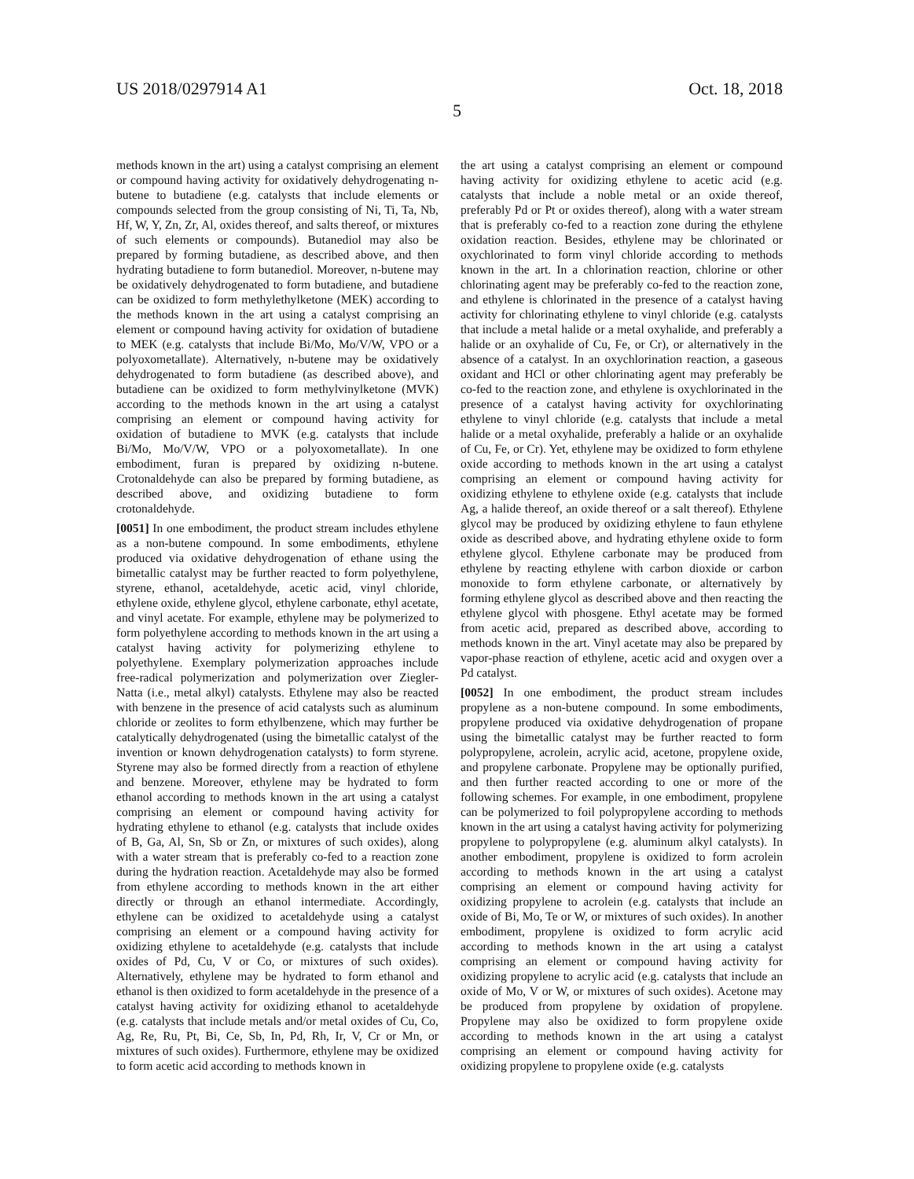US 2018/0297914 A1 Oct. 18, 2018
5
methods known in the art) using a catalyst comprising an element or compound having activity for oxidatively dehydrogenating n-butene to butadiene (e.g. catalysts that include elements or compounds selected from the group consisting of Ni, Ti, Ta, Nb, Hf, W, Y, Zn, Zr, Al, oxides thereof, and salts thereof, or mixtures of such elements or compounds). Butanediol may also be prepared by forming butadiene, as described above, and then hydrating butadiene to form butanediol. Moreover, n-butene may be oxidatively dehydrogenated to form butadiene, and butadiene can be oxidized to form methylethylketone (MEK) according to the methods known in the art using a catalyst comprising an element or compound having activity for oxidation of butadiene to MEK (e.g. catalysts that include Bi/Mo, Mo/V/W, VPO or a polyoxometallate). Alternatively, n-butene may be oxidatively dehydrogenated to form butadiene (as described above), and butadiene can be oxidized to form methylvinylketone (MVK) according to the methods known in the art using a catalyst comprising an element or compound having activity for oxidation of butadiene to MVK (e.g. catalysts that include Bi/Mo, Mo/V/W, VPO or a polyoxometallate). In one embodiment, furan is prepared by oxidizing n-butene. Crotonaldehyde can also be prepared by forming butadiene, as described above, and oxidizing butadiene to form crotonaldehyde.
[0051] In one embodiment, the product stream includes ethylene as a non-butene compound. In some embodiments, ethylene produced via oxidative dehydrogenation of ethane using the bimetallic catalyst may be further reacted to form polyethylene, styrene, ethanol, acetaldehyde, acetic acid, vinyl chloride, ethylene oxide, ethylene glycol, ethylene carbonate, ethyl acetate, and vinyl acetate. For example, ethylene may be polymerized to form polyethylene according to methods known in the art using a catalyst having activity for polymerizing ethylene to polyethylene. Exemplary polymerization approaches include free-radical polymerization and polymerization over Ziegler-Natta (i.e., metal alkyl) catalysts. Ethylene may also be reacted with benzene in the presence of acid catalysts such as aluminum chloride or zeolites to form ethylbenzene, which may further be catalytically dehydrogenated (using the bimetallic catalyst of the invention or known dehydrogenation catalysts) to form styrene. Styrene may also be formed directly from a reaction of ethylene and benzene. Moreover, ethylene may be hydrated to form ethanol according to methods known in the art using a catalyst comprising an element or compound having activity for hydrating ethylene to ethanol (e.g. catalysts that include oxides of B, Ga, Al, Sn, Sb or Zn, or mixtures of such oxides), along with a water stream that is preferably co-fed to a reaction zone during the hydration reaction. Acetaldehyde may also be formed from ethylene according to methods known in the art either directly or through an ethanol intermediate. Accordingly, ethylene can be oxidized to acetaldehyde using a catalyst comprising an element or a compound having activity for oxidizing ethylene to acetaldehyde (e.g. catalysts that include oxides of Pd, Cu, V or Co, or mixtures of such oxides). Alternatively, ethylene may be hydrated to form ethanol and ethanol is then oxidized to form acetaldehyde in the presence of a catalyst having activity for oxidizing ethanol to acetaldehyde (e.g. catalysts that include metals and/or metal oxides of Cu, Co, Ag, Re, Ru, Pt, Bi, Ce, Sb, In, Pd, Rh, Ir, V, Cr or Mn, or mixtures of such oxides). Furthermore, ethylene may be oxidized to form acetic acid according to methods known in
the art using a catalyst comprising an element or compound having activity for oxidizing ethylene to acetic acid (e.g. catalysts that include a noble metal or an oxide thereof, preferably Pd or Pt or oxides thereof), along with a water stream that is preferably co-fed to a reaction zone during the ethylene oxidation reaction. Besides, ethylene may be chlorinated or oxychlorinated to form vinyl chloride according to methods known in the art. In a chlorination reaction, chlorine or other chlorinating agent may be preferably co-fed to the reaction zone, and ethylene is chlorinated in the presence of a catalyst having activity for chlorinating ethylene to vinyl chloride (e.g. catalysts that include a metal halide or a metal oxyhalide, and preferably a halide or an oxyhalide of Cu, Fe, or Cr), or alternatively in the absence of a catalyst. In an oxychlorination reaction, a gaseous oxidant and HCl or other chlorinating agent may preferably be co-fed to the reaction zone, and ethylene is oxychlorinated in the presence of a catalyst having activity for oxychlorinating ethylene to vinyl chloride (e.g. catalysts that include a metal halide or a metal oxyhalide, preferably a halide or an oxyhalide of Cu, Fe, or Cr). Yet, ethylene may be oxidized to form ethylene oxide according to methods known in the art using a catalyst comprising an element or compound having activity for oxidizing ethylene to ethylene oxide (e.g. catalysts that include Ag, a halide thereof, an oxide thereof or a salt thereof). Ethylene glycol may be produced by oxidizing ethylene to faun ethylene oxide as described above, and hydrating ethylene oxide to form ethylene glycol. Ethylene carbonate may be produced from ethylene by reacting ethylene with carbon dioxide or carbon monoxide to form ethylene carbonate, or alternatively by forming ethylene glycol as described above and then reacting the ethylene glycol with phosgene. Ethyl acetate may be formed from acetic acid, prepared as described above, according to methods known in the art. Vinyl acetate may also be prepared by vapor-phase reaction of ethylene, acetic acid and oxygen over a Pd catalyst.
[0052] In one embodiment, the product stream includes propylene as a non-butene compound. In some embodiments, propylene produced via oxidative dehydrogenation of propane using the bimetallic catalyst may be further reacted to form polypropylene, acrolein, acrylic acid, acetone, propylene oxide, and propylene carbonate. Propylene may be optionally purified, and then further reacted according to one or more of the following schemes. For example, in one embodiment, propylene can be polymerized to foil polypropylene according to methods known in the art using a catalyst having activity for polymerizing propylene to polypropylene (e.g. aluminum alkyl catalysts). In another embodiment, propylene is oxidized to form acrolein according to methods known in the art using a catalyst comprising an element or compound having activity for oxidizing propylene to acrolein (e.g. catalysts that include an oxide of Bi, Mo, Te or W, or mixtures of such oxides). In another embodiment, propylene is oxidized to form acrylic acid according to methods known in the art using a catalyst comprising an element or compound having activity for oxidizing propylene to acrylic acid (e.g. catalysts that include an oxide of Mo, V or W, or mixtures of such oxides). Acetone may be produced from propylene by oxidation of propylene. Propylene may also be oxidized to form propylene oxide according to methods known in the art using a catalyst comprising an element or compound having activity for oxidizing propylene to propylene oxide (e.g. catalysts